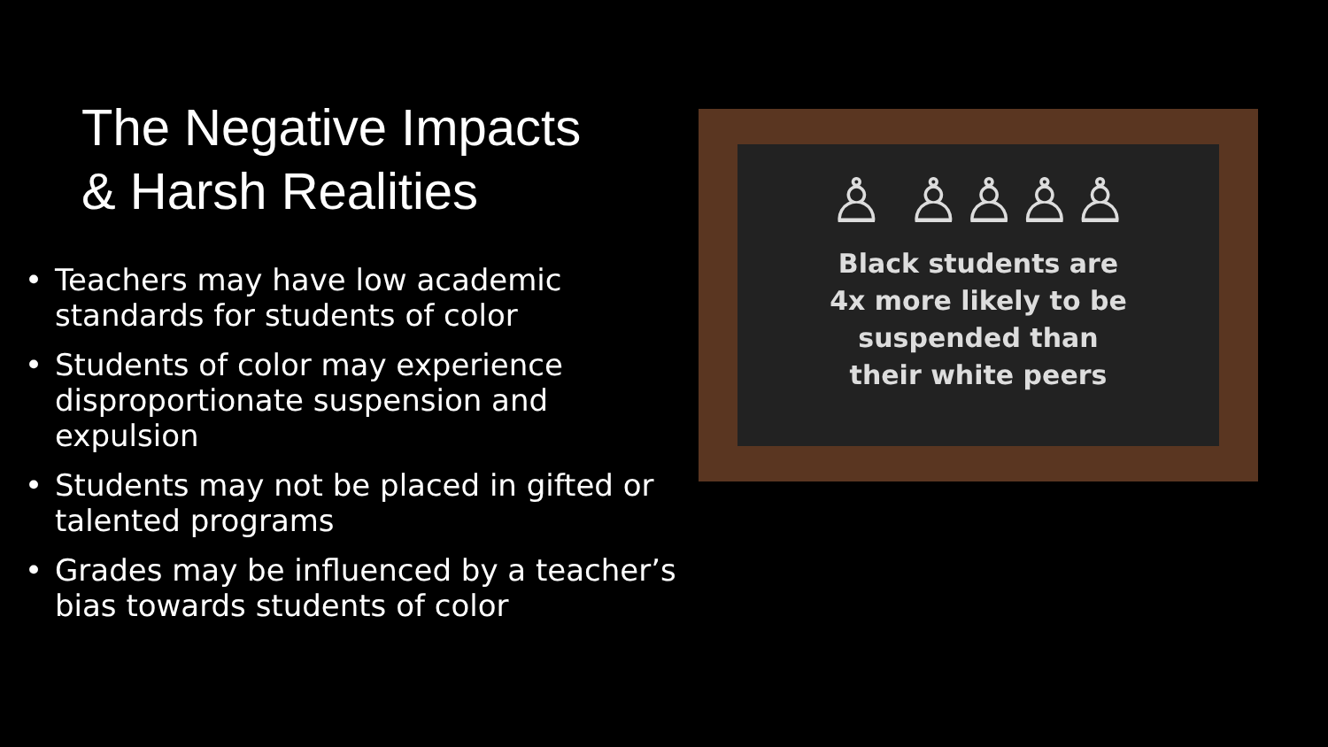The Negative Impacts
& Harsh Realities
• Teachers may have low academic standards for students of color
• Students of color may experience disproportionate suspension and expulsion
• Students may not be placed in gifted or talented programs
• Grades may be influenced by a teacher’s bias towards students of color
♙ ♙♙♙♙
Black students are
4x more likely to be
suspended than
their white peers